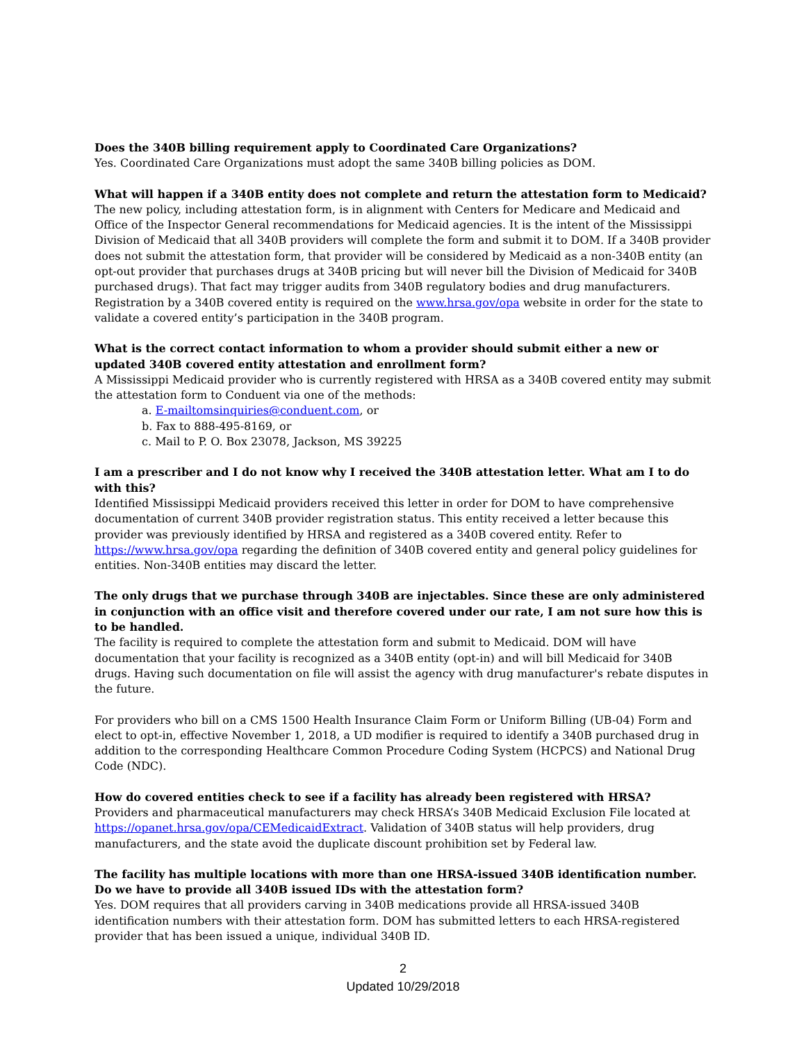Does the 340B billing requirement apply to Coordinated Care Organizations?
Yes. Coordinated Care Organizations must adopt the same 340B billing policies as DOM.
What will happen if a 340B entity does not complete and return the attestation form to Medicaid?
The new policy, including attestation form, is in alignment with Centers for Medicare and Medicaid and Office of the Inspector General recommendations for Medicaid agencies. It is the intent of the Mississippi Division of Medicaid that all 340B providers will complete the form and submit it to DOM. If a 340B provider does not submit the attestation form, that provider will be considered by Medicaid as a non-340B entity (an opt-out provider that purchases drugs at 340B pricing but will never bill the Division of Medicaid for 340B purchased drugs). That fact may trigger audits from 340B regulatory bodies and drug manufacturers. Registration by a 340B covered entity is required on the www.hrsa.gov/opa website in order for the state to validate a covered entity’s participation in the 340B program.
What is the correct contact information to whom a provider should submit either a new or updated 340B covered entity attestation and enrollment form?
A Mississippi Medicaid provider who is currently registered with HRSA as a 340B covered entity may submit the attestation form to Conduent via one of the methods:
a. E-mailtomsinquiries@conduent.com, or
b. Fax to 888-495-8169, or
c. Mail to P. O. Box 23078, Jackson, MS 39225
I am a prescriber and I do not know why I received the 340B attestation letter. What am I to do with this?
Identified Mississippi Medicaid providers received this letter in order for DOM to have comprehensive documentation of current 340B provider registration status. This entity received a letter because this provider was previously identified by HRSA and registered as a 340B covered entity. Refer to https://www.hrsa.gov/opa regarding the definition of 340B covered entity and general policy guidelines for entities. Non-340B entities may discard the letter.
The only drugs that we purchase through 340B are injectables. Since these are only administered in conjunction with an office visit and therefore covered under our rate, I am not sure how this is to be handled.
The facility is required to complete the attestation form and submit to Medicaid. DOM will have documentation that your facility is recognized as a 340B entity (opt-in) and will bill Medicaid for 340B drugs. Having such documentation on file will assist the agency with drug manufacturer's rebate disputes in the future.
For providers who bill on a CMS 1500 Health Insurance Claim Form or Uniform Billing (UB-04) Form and elect to opt-in, effective November 1, 2018, a UD modifier is required to identify a 340B purchased drug in addition to the corresponding Healthcare Common Procedure Coding System (HCPCS) and National Drug Code (NDC).
How do covered entities check to see if a facility has already been registered with HRSA?
Providers and pharmaceutical manufacturers may check HRSA’s 340B Medicaid Exclusion File located at https://opanet.hrsa.gov/opa/CEMedicaidExtract. Validation of 340B status will help providers, drug manufacturers, and the state avoid the duplicate discount prohibition set by Federal law.
The facility has multiple locations with more than one HRSA-issued 340B identification number. Do we have to provide all 340B issued IDs with the attestation form?
Yes. DOM requires that all providers carving in 340B medications provide all HRSA-issued 340B identification numbers with their attestation form. DOM has submitted letters to each HRSA-registered provider that has been issued a unique, individual 340B ID.
2
Updated 10/29/2018